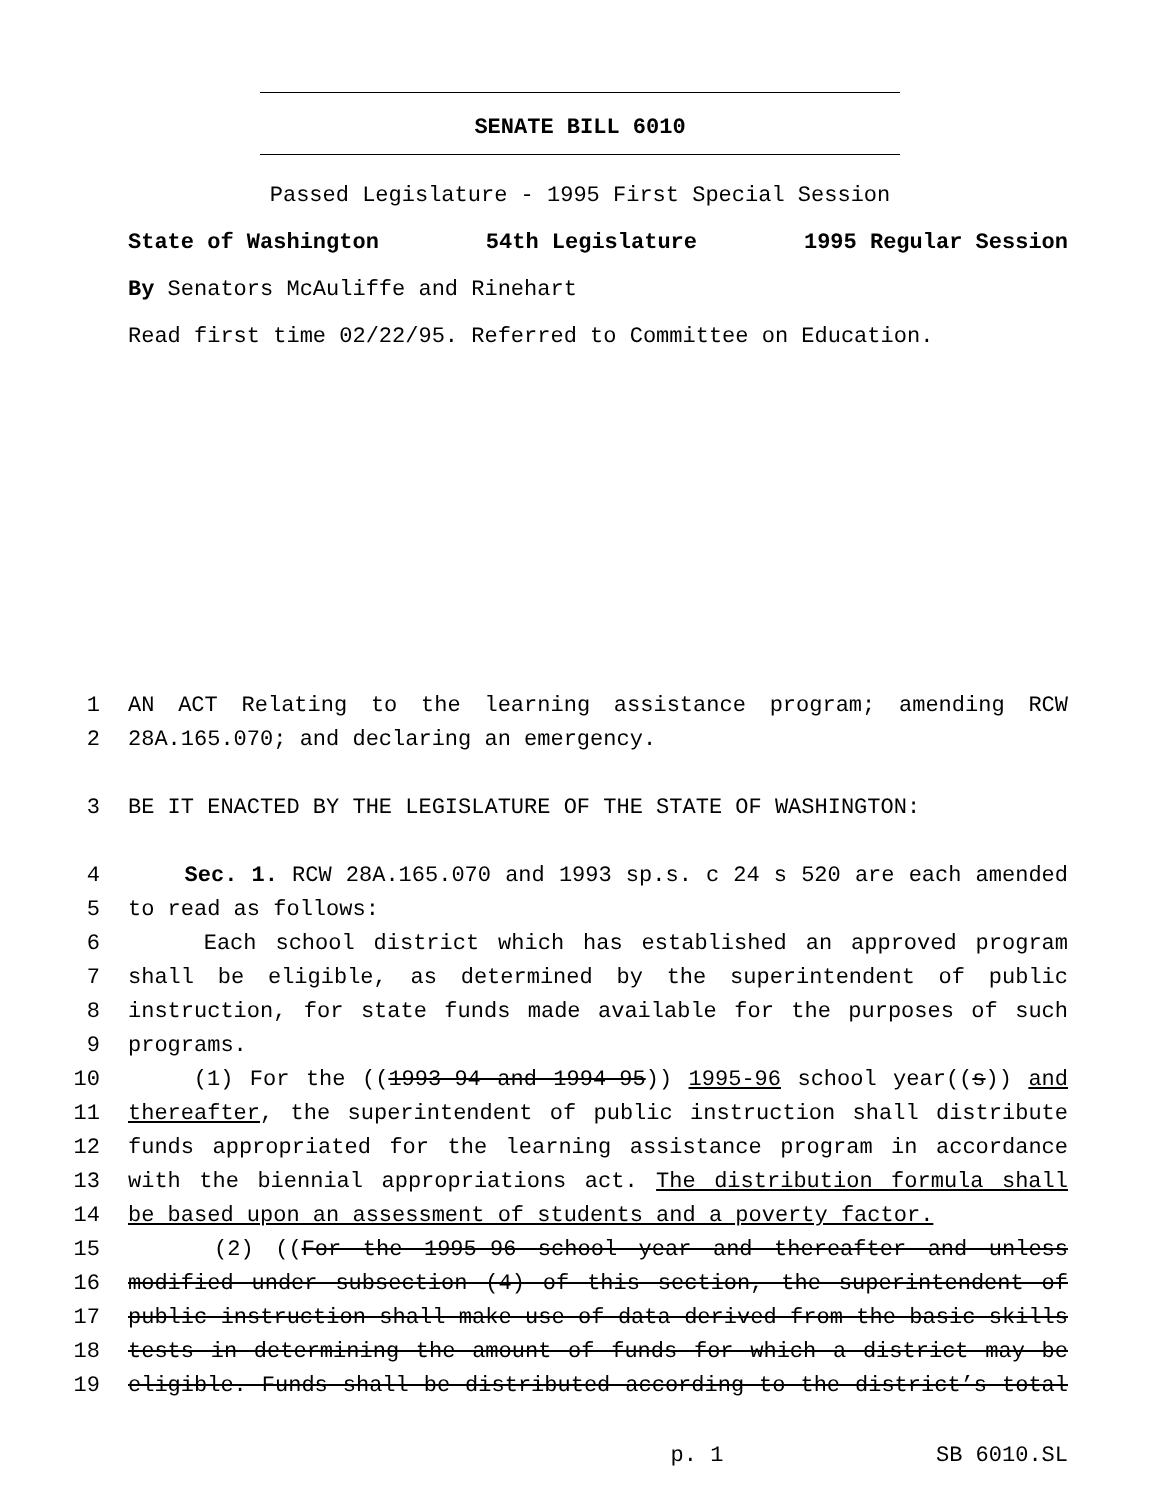SENATE BILL 6010
Passed Legislature - 1995 First Special Session
State of Washington 54th Legislature 1995 Regular Session
By Senators McAuliffe and Rinehart
Read first time 02/22/95. Referred to Committee on Education.
1 AN ACT Relating to the learning assistance program; amending RCW
2 28A.165.070; and declaring an emergency.
3 BE IT ENACTED BY THE LEGISLATURE OF THE STATE OF WASHINGTON:
4 Sec. 1. RCW 28A.165.070 and 1993 sp.s. c 24 s 520 are each amended
5 to read as follows:
6 Each school district which has established an approved program
7 shall be eligible, as determined by the superintendent of public
8 instruction, for state funds made available for the purposes of such
9 programs.
10 (1) For the ((1993-94 and 1994-95)) 1995-96 school year((s)) and
11 thereafter, the superintendent of public instruction shall distribute
12 funds appropriated for the learning assistance program in accordance
13 with the biennial appropriations act. The distribution formula shall
14 be based upon an assessment of students and a poverty factor.
15 (2) ((For the 1995-96 school year and thereafter and unless
16 modified under subsection (4) of this section, the superintendent of
17 public instruction shall make use of data derived from the basic skills
18 tests in determining the amount of funds for which a district may be
19 eligible. Funds shall be distributed according to the district’s total
p. 1 SB 6010.SL